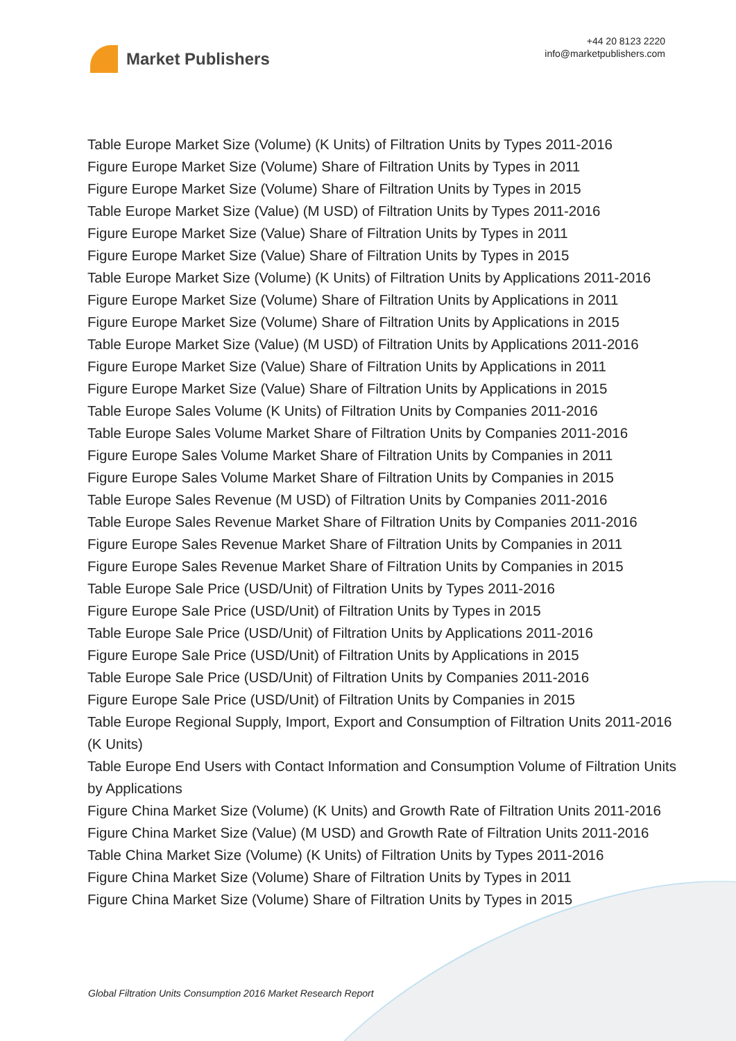Market Publishers
+44 20 8123 2220
info@marketpublishers.com
Table Europe Market Size (Volume) (K Units) of Filtration Units by Types 2011-2016
Figure Europe Market Size (Volume) Share of Filtration Units by Types in 2011
Figure Europe Market Size (Volume) Share of Filtration Units by Types in 2015
Table Europe Market Size (Value) (M USD) of Filtration Units by Types 2011-2016
Figure Europe Market Size (Value) Share of Filtration Units by Types in 2011
Figure Europe Market Size (Value) Share of Filtration Units by Types in 2015
Table Europe Market Size (Volume) (K Units) of Filtration Units by Applications 2011-2016
Figure Europe Market Size (Volume) Share of Filtration Units by Applications in 2011
Figure Europe Market Size (Volume) Share of Filtration Units by Applications in 2015
Table Europe Market Size (Value) (M USD) of Filtration Units by Applications 2011-2016
Figure Europe Market Size (Value) Share of Filtration Units by Applications in 2011
Figure Europe Market Size (Value) Share of Filtration Units by Applications in 2015
Table Europe Sales Volume (K Units) of Filtration Units by Companies 2011-2016
Table Europe Sales Volume Market Share of Filtration Units by Companies 2011-2016
Figure Europe Sales Volume Market Share of Filtration Units by Companies in 2011
Figure Europe Sales Volume Market Share of Filtration Units by Companies in 2015
Table Europe Sales Revenue (M USD) of Filtration Units by Companies 2011-2016
Table Europe Sales Revenue Market Share of Filtration Units by Companies 2011-2016
Figure Europe Sales Revenue Market Share of Filtration Units by Companies in 2011
Figure Europe Sales Revenue Market Share of Filtration Units by Companies in 2015
Table Europe Sale Price (USD/Unit) of Filtration Units by Types 2011-2016
Figure Europe Sale Price (USD/Unit) of Filtration Units by Types in 2015
Table Europe Sale Price (USD/Unit) of Filtration Units by Applications 2011-2016
Figure Europe Sale Price (USD/Unit) of Filtration Units by Applications in 2015
Table Europe Sale Price (USD/Unit) of Filtration Units by Companies 2011-2016
Figure Europe Sale Price (USD/Unit) of Filtration Units by Companies in 2015
Table Europe Regional Supply, Import, Export and Consumption of Filtration Units 2011-2016 (K Units)
Table Europe End Users with Contact Information and Consumption Volume of Filtration Units by Applications
Figure China Market Size (Volume) (K Units) and Growth Rate of Filtration Units 2011-2016
Figure China Market Size (Value) (M USD) and Growth Rate of Filtration Units 2011-2016
Table China Market Size (Volume) (K Units) of Filtration Units by Types 2011-2016
Figure China Market Size (Volume) Share of Filtration Units by Types in 2011
Figure China Market Size (Volume) Share of Filtration Units by Types in 2015
Global Filtration Units Consumption 2016 Market Research Report